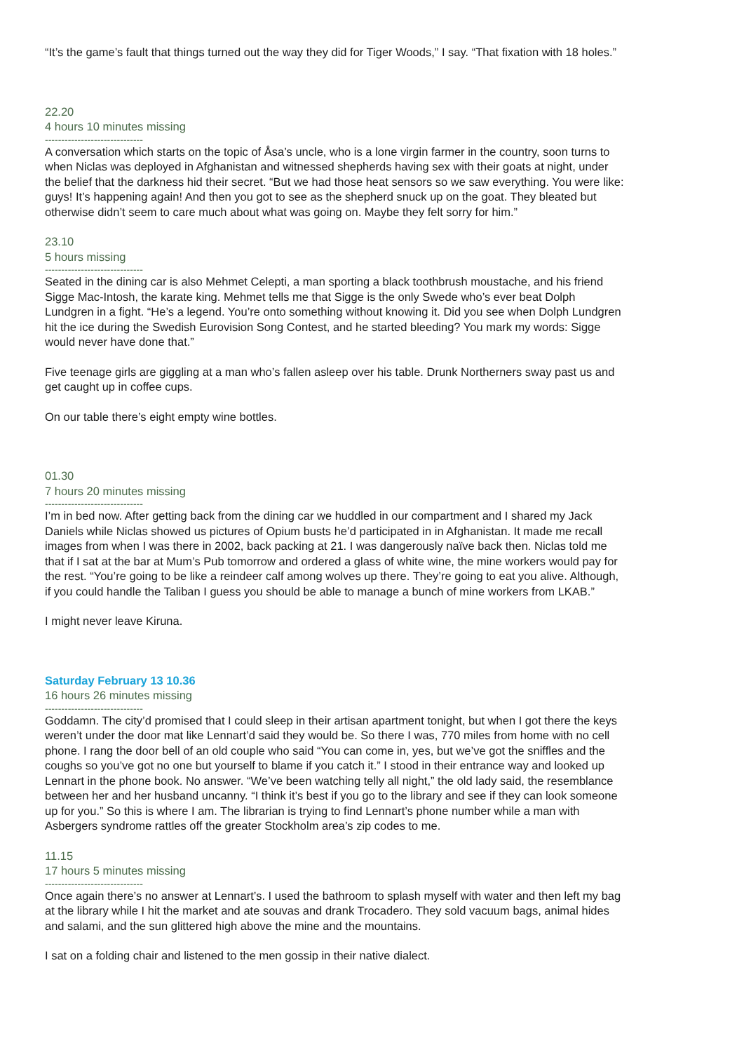“It’s the game’s fault that things turned out the way they did for Tiger Woods,” I say. “That fixation with 18 holes.”
22.20
4 hours 10 minutes missing
------------------------------
A conversation which starts on the topic of Åsa’s uncle, who is a lone virgin farmer in the country, soon turns to when Niclas was deployed in Afghanistan and witnessed shepherds having sex with their goats at night, under the belief that the darkness hid their secret. “But we had those heat sensors so we saw everything. You were like: guys! It’s happening again! And then you got to see as the shepherd snuck up on the goat. They bleated but otherwise didn’t seem to care much about what was going on. Maybe they felt sorry for him.”
23.10
5 hours missing
------------------------------
Seated in the dining car is also Mehmet Celepti, a man sporting a black toothbrush moustache, and his friend Sigge Mac-Intosh, the karate king. Mehmet tells me that Sigge is the only Swede who’s ever beat Dolph Lundgren in a fight. “He’s a legend. You’re onto something without knowing it. Did you see when Dolph Lundgren hit the ice during the Swedish Eurovision Song Contest, and he started bleeding? You mark my words: Sigge would never have done that.”
Five teenage girls are giggling at a man who’s fallen asleep over his table. Drunk Northerners sway past us and get caught up in coffee cups.
On our table there’s eight empty wine bottles.
01.30
7 hours 20 minutes missing
------------------------------
I’m in bed now. After getting back from the dining car we huddled in our compartment and I shared my Jack Daniels while Niclas showed us pictures of Opium busts he’d participated in in Afghanistan. It made me recall images from when I was there in 2002, back packing at 21. I was dangerously naïve back then. Niclas told me that if I sat at the bar at Mum’s Pub tomorrow and ordered a glass of white wine, the mine workers would pay for the rest. “You’re going to be like a reindeer calf among wolves up there. They’re going to eat you alive. Although, if you could handle the Taliban I guess you should be able to manage a bunch of mine workers from LKAB.”
I might never leave Kiruna.
Saturday February 13 10.36
16 hours 26 minutes missing
------------------------------
Goddamn. The city’d promised that I could sleep in their artisan apartment tonight, but when I got there the keys weren’t under the door mat like Lennart’d said they would be. So there I was, 770 miles from home with no cell phone. I rang the door bell of an old couple who said “You can come in, yes, but we’ve got the sniffles and the coughs so you’ve got no one but yourself to blame if you catch it.” I stood in their entrance way and looked up Lennart in the phone book. No answer. “We’ve been watching telly all night,” the old lady said, the resemblance between her and her husband uncanny. “I think it’s best if you go to the library and see if they can look someone up for you.” So this is where I am. The librarian is trying to find Lennart’s phone number while a man with Asbergers syndrome rattles off the greater Stockholm area’s zip codes to me.
11.15
17 hours 5 minutes missing
------------------------------
Once again there’s no answer at Lennart’s. I used the bathroom to splash myself with water and then left my bag at the library while I hit the market and ate souvas and drank Trocadero. They sold vacuum bags, animal hides and salami, and the sun glittered high above the mine and the mountains.
I sat on a folding chair and listened to the men gossip in their native dialect.